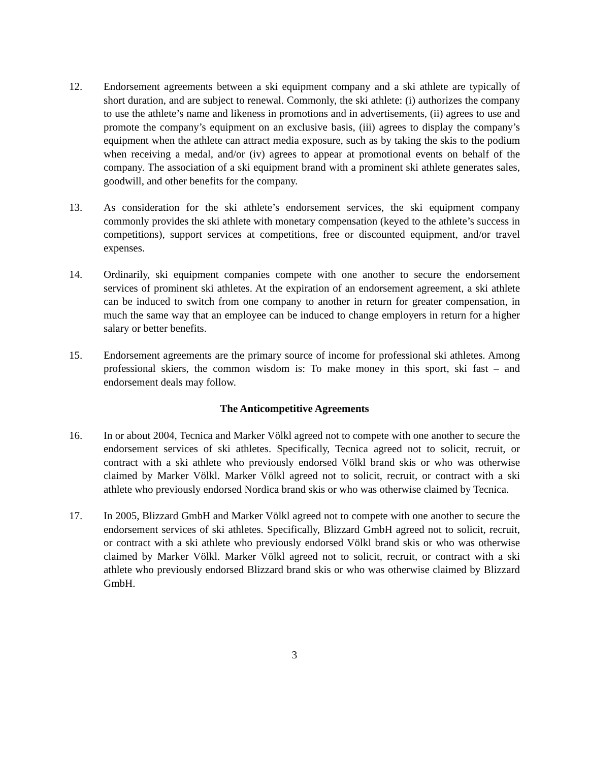12. Endorsement agreements between a ski equipment company and a ski athlete are typically of short duration, and are subject to renewal. Commonly, the ski athlete: (i) authorizes the company to use the athlete’s name and likeness in promotions and in advertisements, (ii) agrees to use and promote the company’s equipment on an exclusive basis, (iii) agrees to display the company’s equipment when the athlete can attract media exposure, such as by taking the skis to the podium when receiving a medal, and/or (iv) agrees to appear at promotional events on behalf of the company. The association of a ski equipment brand with a prominent ski athlete generates sales, goodwill, and other benefits for the company.
13. As consideration for the ski athlete’s endorsement services, the ski equipment company commonly provides the ski athlete with monetary compensation (keyed to the athlete’s success in competitions), support services at competitions, free or discounted equipment, and/or travel expenses.
14. Ordinarily, ski equipment companies compete with one another to secure the endorsement services of prominent ski athletes. At the expiration of an endorsement agreement, a ski athlete can be induced to switch from one company to another in return for greater compensation, in much the same way that an employee can be induced to change employers in return for a higher salary or better benefits.
15. Endorsement agreements are the primary source of income for professional ski athletes. Among professional skiers, the common wisdom is: To make money in this sport, ski fast – and endorsement deals may follow.
The Anticompetitive Agreements
16. In or about 2004, Tecnica and Marker Völkl agreed not to compete with one another to secure the endorsement services of ski athletes. Specifically, Tecnica agreed not to solicit, recruit, or contract with a ski athlete who previously endorsed Völkl brand skis or who was otherwise claimed by Marker Völkl. Marker Völkl agreed not to solicit, recruit, or contract with a ski athlete who previously endorsed Nordica brand skis or who was otherwise claimed by Tecnica.
17. In 2005, Blizzard GmbH and Marker Völkl agreed not to compete with one another to secure the endorsement services of ski athletes. Specifically, Blizzard GmbH agreed not to solicit, recruit, or contract with a ski athlete who previously endorsed Völkl brand skis or who was otherwise claimed by Marker Völkl. Marker Völkl agreed not to solicit, recruit, or contract with a ski athlete who previously endorsed Blizzard brand skis or who was otherwise claimed by Blizzard GmbH.
3